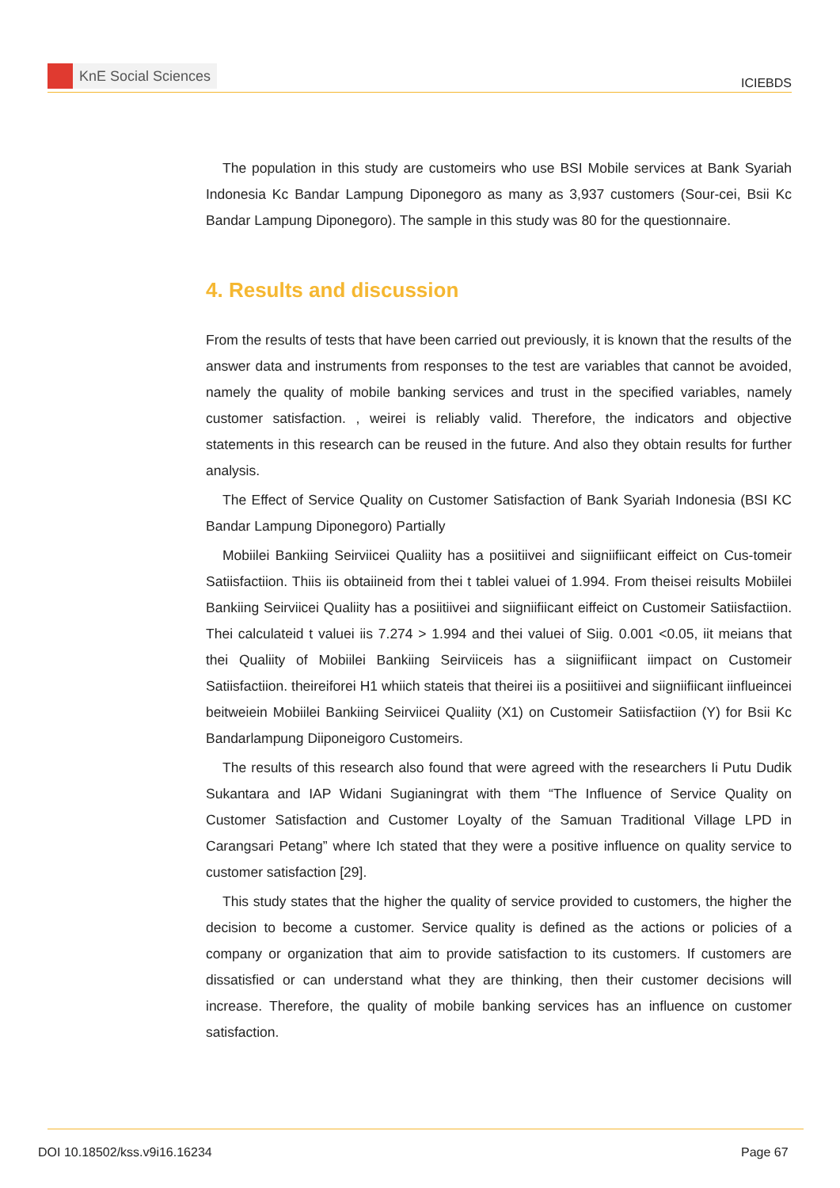KnE Social Sciences
ICIEBDS
The population in this study are customeirs who use BSI Mobile services at Bank Syariah Indonesia Kc Bandar Lampung Diponegoro as many as 3,937 customers (Sour-cei, Bsii Kc Bandar Lampung Diponegoro). The sample in this study was 80 for the questionnaire.
4. Results and discussion
From the results of tests that have been carried out previously, it is known that the results of the answer data and instruments from responses to the test are variables that cannot be avoided, namely the quality of mobile banking services and trust in the specified variables, namely customer satisfaction. , weirei is reliably valid. Therefore, the indicators and objective statements in this research can be reused in the future. And also they obtain results for further analysis.
The Effect of Service Quality on Customer Satisfaction of Bank Syariah Indonesia (BSI KC Bandar Lampung Diponegoro) Partially
Mobiilei Bankiing Seirviicei Qualiity has a posiitiivei and siigniifiicant eiffeict on Cus-tomeir Satiisfactiion. Thiis iis obtaiineid from thei t tablei valuei of 1.994. From theisei reisults Mobiilei Bankiing Seirviicei Qualiity has a posiitiivei and siigniifiicant eiffeict on Customeir Satiisfactiion. Thei calculateid t valuei iis 7.274 > 1.994 and thei valuei of Siig. 0.001 <0.05, iit meians that thei Qualiity of Mobiilei Bankiing Seirviiceis has a siigniifiicant iimpact on Customeir Satiisfactiion. theireiforei H1 whiich stateis that theirei iis a posiitiivei and siigniifiicant iinflueincei beitweiein Mobiilei Bankiing Seirviicei Qualiity (X1) on Customeir Satiisfactiion (Y) for Bsii Kc Bandarlampung Diiponeigoro Customeirs.
The results of this research also found that were agreed with the researchers Ii Putu Dudik Sukantara and IAP Widani Sugianingrat with them “The Influence of Service Quality on Customer Satisfaction and Customer Loyalty of the Samuan Traditional Village LPD in Carangsari Petang” where Ich stated that they were a positive influence on quality service to customer satisfaction [29].
This study states that the higher the quality of service provided to customers, the higher the decision to become a customer. Service quality is defined as the actions or policies of a company or organization that aim to provide satisfaction to its customers. If customers are dissatisfied or can understand what they are thinking, then their customer decisions will increase. Therefore, the quality of mobile banking services has an influence on customer satisfaction.
DOI 10.18502/kss.v9i16.16234 Page 67